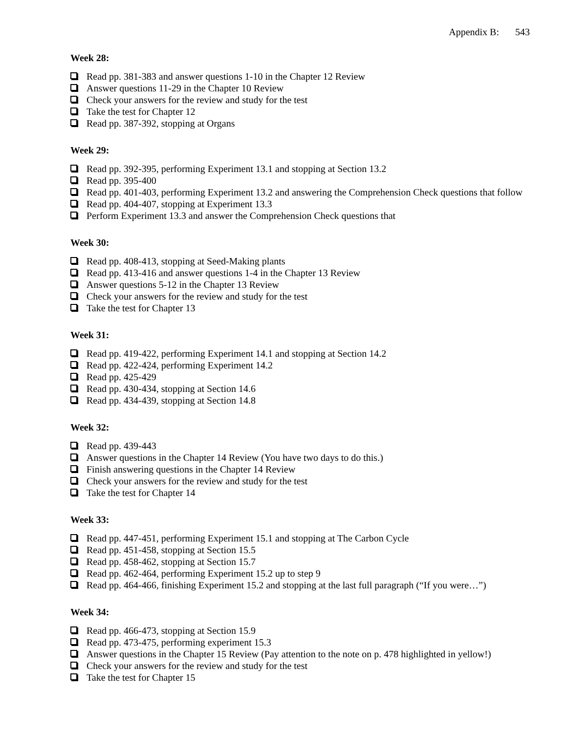Appendix B: 543
Week 28:
Read pp. 381-383 and answer questions 1-10 in the Chapter 12 Review
Answer questions 11-29 in the Chapter 10 Review
Check your answers for the review and study for the test
Take the test for Chapter 12
Read pp. 387-392, stopping at Organs
Week 29:
Read pp. 392-395, performing Experiment 13.1 and stopping at Section 13.2
Read pp. 395-400
Read pp. 401-403, performing Experiment 13.2 and answering the Comprehension Check questions that follow
Read pp. 404-407, stopping at Experiment 13.3
Perform Experiment 13.3 and answer the Comprehension Check questions that
Week 30:
Read pp. 408-413, stopping at Seed-Making plants
Read pp. 413-416 and answer questions 1-4 in the Chapter 13 Review
Answer questions 5-12 in the Chapter 13 Review
Check your answers for the review and study for the test
Take the test for Chapter 13
Week 31:
Read pp. 419-422, performing Experiment 14.1 and stopping at Section 14.2
Read pp. 422-424, performing Experiment 14.2
Read pp. 425-429
Read pp. 430-434, stopping at Section 14.6
Read pp. 434-439, stopping at Section 14.8
Week 32:
Read pp. 439-443
Answer questions in the Chapter 14 Review (You have two days to do this.)
Finish answering questions in the Chapter 14 Review
Check your answers for the review and study for the test
Take the test for Chapter 14
Week 33:
Read pp. 447-451, performing Experiment 15.1 and stopping at The Carbon Cycle
Read pp. 451-458, stopping at Section 15.5
Read pp. 458-462, stopping at Section 15.7
Read pp. 462-464, performing Experiment 15.2 up to step 9
Read pp. 464-466, finishing Experiment 15.2 and stopping at the last full paragraph (“If you were…”)
Week 34:
Read pp. 466-473, stopping at Section 15.9
Read pp. 473-475, performing experiment 15.3
Answer questions in the Chapter 15 Review (Pay attention to the note on p. 478 highlighted in yellow!)
Check your answers for the review and study for the test
Take the test for Chapter 15